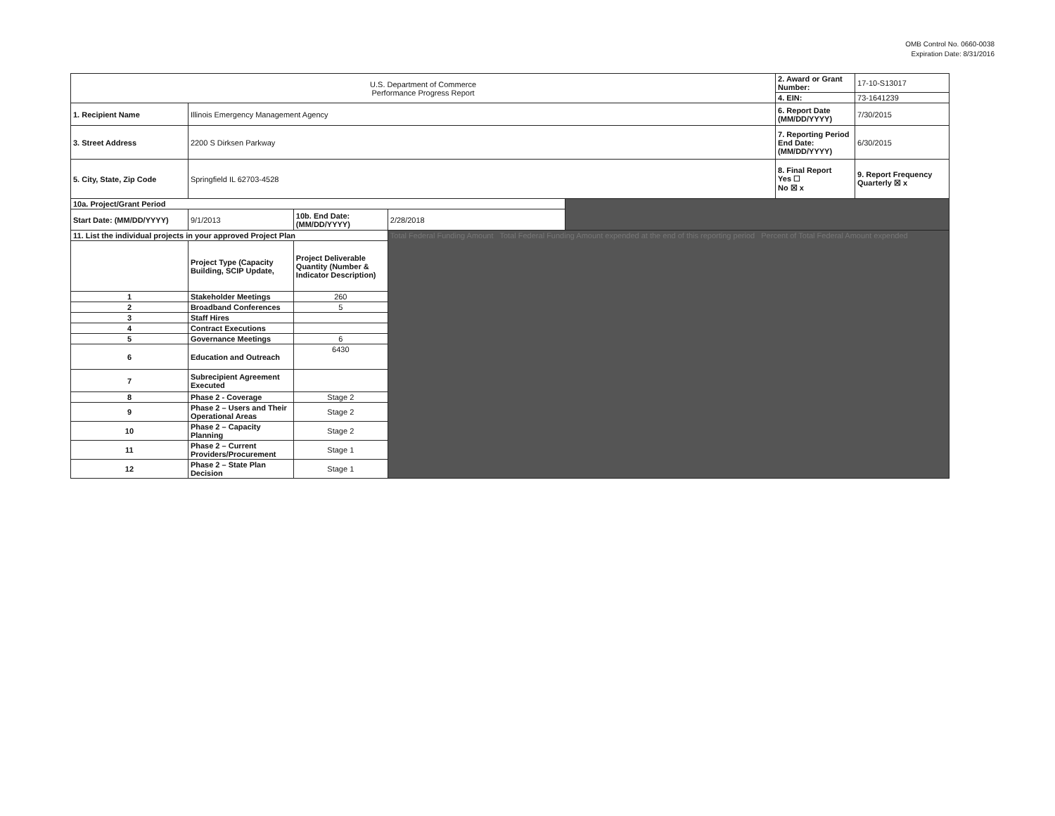OMB Control No. 0660-0038
Expiration Date: 8/31/2016
| U.S. Department of Commerce Performance Progress Report | | | | | 2. Award or Grant Number: | 17-10-S13017 |
| | | | | | 4. EIN: | 73-1641239 |
| 1. Recipient Name | Illinois Emergency Management Agency | | | | 6. Report Date (MM/DD/YYYY) | 7/30/2015 |
| 3. Street Address | 2200 S Dirksen Parkway | | | | 7. Reporting Period End Date: (MM/DD/YYYY) | 6/30/2015 |
| 5. City, State, Zip Code | Springfield IL 62703-4528 | | | | 8. Final Report Yes ☐ No ☒ x | 9. Report Frequency Quarterly ☒ x |
| 10a. Project/Grant Period | | | | | | |
| Start Date: (MM/DD/YYYY) | 9/1/2013 | 10b. End Date: (MM/DD/YYYY) | 2/28/2018 | | | |
| 11. List the individual projects in your approved Project Plan | | | Total Federal Funding Amount Total Federal Funding Amount expended at the end of this reporting period Percent of Total Federal Amount expended | | | |
| | Project Type (Capacity Building, SCIP Update, | Project Deliverable Quantity (Number & Indicator Description) | | | | |
| 1 | Stakeholder Meetings | 260 | | | | |
| 2 | Broadband Conferences | 5 | | | | |
| 3 | Staff Hires | | | | | |
| 4 | Contract Executions | | | | | |
| 5 | Governance Meetings | 6 | | | | |
| 6 | Education and Outreach | 6430 | | | | |
| 7 | Subrecipient Agreement Executed | | | | | |
| 8 | Phase 2 - Coverage | Stage 2 | | | | |
| 9 | Phase 2 – Users and Their Operational Areas | Stage 2 | | | | |
| 10 | Phase 2 – Capacity Planning | Stage 2 | | | | |
| 11 | Phase 2 – Current Providers/Procurement | Stage 1 | | | | |
| 12 | Phase 2 – State Plan Decision | Stage 1 | | | | |